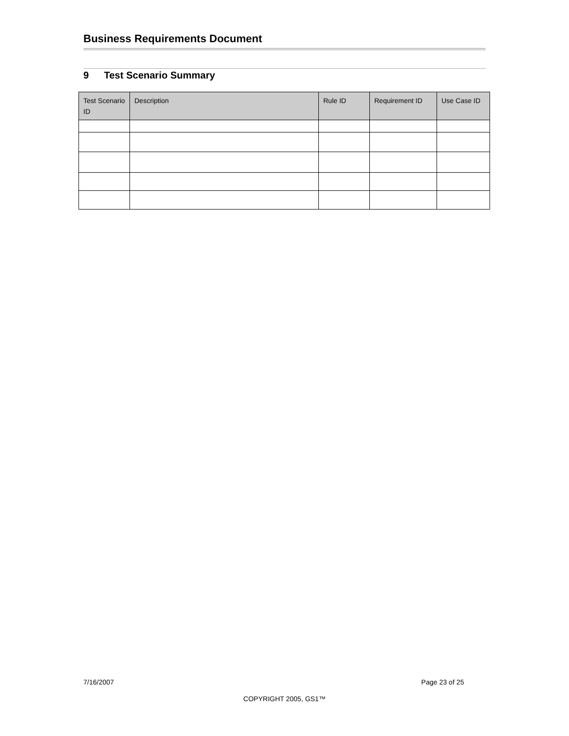Business Requirements Document
9 Test Scenario Summary
| Test Scenario ID | Description | Rule ID | Requirement ID | Use Case ID |
| --- | --- | --- | --- | --- |
7/16/2007 Page 23 of 25
COPYRIGHT 2005, GS1™